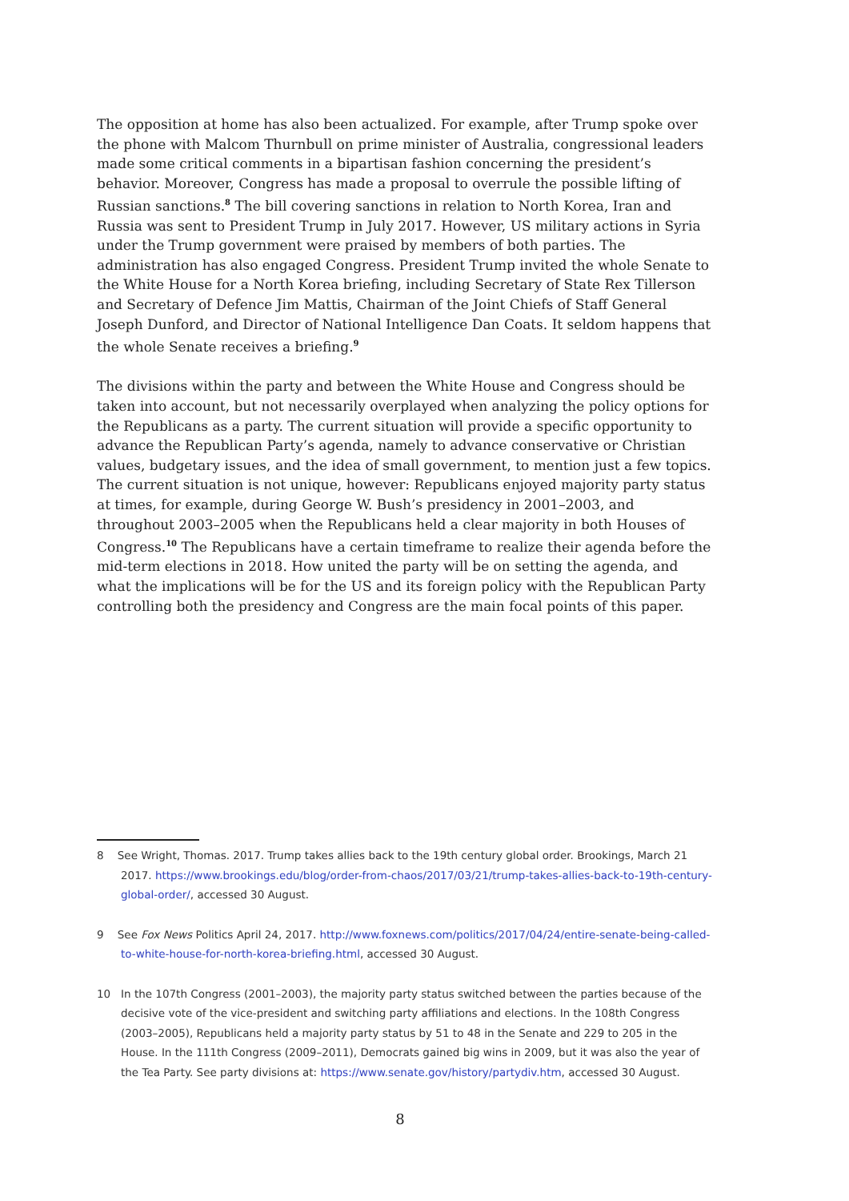The opposition at home has also been actualized. For example, after Trump spoke over the phone with Malcom Thurnbull on prime minister of Australia, congressional leaders made some critical comments in a bipartisan fashion concerning the president’s behavior. Moreover, Congress has made a proposal to overrule the possible lifting of Russian sanctions.<sup>8</sup> The bill covering sanctions in relation to North Korea, Iran and Russia was sent to President Trump in July 2017. However, US military actions in Syria under the Trump government were praised by members of both parties. The administration has also engaged Congress. President Trump invited the whole Senate to the White House for a North Korea briefing, including Secretary of State Rex Tillerson and Secretary of Defence Jim Mattis, Chairman of the Joint Chiefs of Staff General Joseph Dunford, and Director of National Intelligence Dan Coats. It seldom happens that the whole Senate receives a briefing.<sup>9</sup>
The divisions within the party and between the White House and Congress should be taken into account, but not necessarily overplayed when analyzing the policy options for the Republicans as a party. The current situation will provide a specific opportunity to advance the Republican Party’s agenda, namely to advance conservative or Christian values, budgetary issues, and the idea of small government, to mention just a few topics. The current situation is not unique, however: Republicans enjoyed majority party status at times, for example, during George W. Bush’s presidency in 2001–2003, and throughout 2003–2005 when the Republicans held a clear majority in both Houses of Congress.<sup>10</sup> The Republicans have a certain timeframe to realize their agenda before the mid-term elections in 2018. How united the party will be on setting the agenda, and what the implications will be for the US and its foreign policy with the Republican Party controlling both the presidency and Congress are the main focal points of this paper.
8 See Wright, Thomas. 2017. Trump takes allies back to the 19th century global order. Brookings, March 21 2017. https://www.brookings.edu/blog/order-from-chaos/2017/03/21/trump-takes-allies-back-to-19th-century-global-order/, accessed 30 August.
9 See Fox News Politics April 24, 2017. http://www.foxnews.com/politics/2017/04/24/entire-senate-being-called-to-white-house-for-north-korea-briefing.html, accessed 30 August.
10 In the 107th Congress (2001–2003), the majority party status switched between the parties because of the decisive vote of the vice-president and switching party affiliations and elections. In the 108th Congress (2003–2005), Republicans held a majority party status by 51 to 48 in the Senate and 229 to 205 in the House. In the 111th Congress (2009–2011), Democrats gained big wins in 2009, but it was also the year of the Tea Party. See party divisions at: https://www.senate.gov/history/partydiv.htm, accessed 30 August.
8